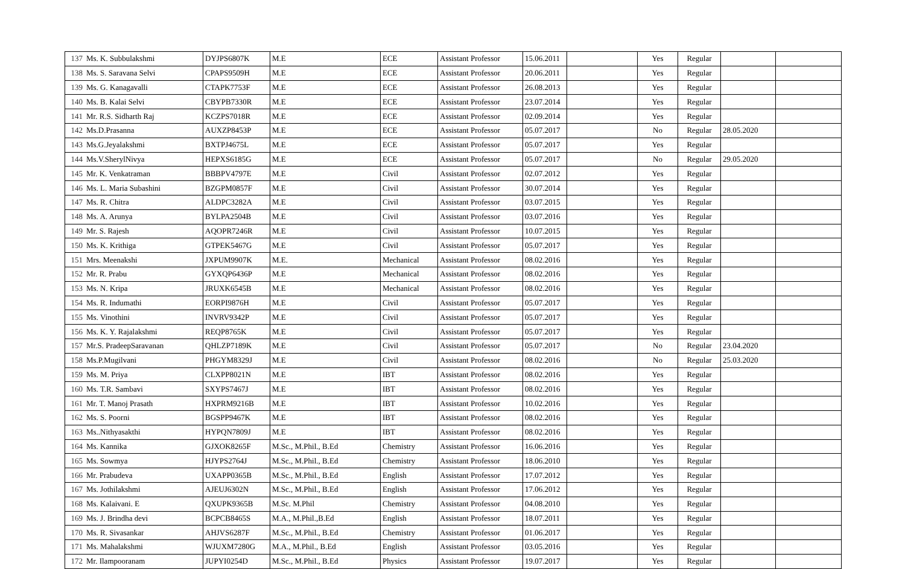| 137 | Ms. K. Subbulakshmi | DYJPS6807K | M.E | ECE | Assistant Professor | 15.06.2011 | | Yes | Regular | | |
| 138 | Ms. S. Saravana Selvi | CPAPS9509H | M.E | ECE | Assistant Professor | 20.06.2011 | | Yes | Regular | | |
| 139 | Ms. G. Kanagavalli | CTAPK7753F | M.E | ECE | Assistant Professor | 26.08.2013 | | Yes | Regular | | |
| 140 | Ms. B. Kalai Selvi | CBYPB7330R | M.E | ECE | Assistant Professor | 23.07.2014 | | Yes | Regular | | |
| 141 | Mr. R.S. Sidharth Raj | KCZPS7018R | M.E | ECE | Assistant Professor | 02.09.2014 | | Yes | Regular | | |
| 142 | Ms.D.Prasanna | AUXZP8453P | M.E | ECE | Assistant Professor | 05.07.2017 | | No | Regular | 28.05.2020 | |
| 143 | Ms.G.Jeyalakshmi | BXTPJ4675L | M.E | ECE | Assistant Professor | 05.07.2017 | | Yes | Regular | | |
| 144 | Ms.V.SherylNivya | HEPXS6185G | M.E | ECE | Assistant Professor | 05.07.2017 | | No | Regular | 29.05.2020 | |
| 145 | Mr. K. Venkatraman | BBBPV4797E | M.E | Civil | Assistant Professor | 02.07.2012 | | Yes | Regular | | |
| 146 | Ms. L. Maria Subashini | BZGPM0857F | M.E | Civil | Assistant Professor | 30.07.2014 | | Yes | Regular | | |
| 147 | Ms. R. Chitra | ALDPC3282A | M.E | Civil | Assistant Professor | 03.07.2015 | | Yes | Regular | | |
| 148 | Ms. A. Arunya | BYLPA2504B | M.E | Civil | Assistant Professor | 03.07.2016 | | Yes | Regular | | |
| 149 | Mr. S. Rajesh | AQOPR7246R | M.E | Civil | Assistant Professor | 10.07.2015 | | Yes | Regular | | |
| 150 | Ms. K. Krithiga | GTPEK5467G | M.E | Civil | Assistant Professor | 05.07.2017 | | Yes | Regular | | |
| 151 | Mrs. Meenakshi | JXPUM9907K | M.E. | Mechanical | Assistant Professor | 08.02.2016 | | Yes | Regular | | |
| 152 | Mr. R. Prabu | GYXQP6436P | M.E | Mechanical | Assistant Professor | 08.02.2016 | | Yes | Regular | | |
| 153 | Ms. N. Kripa | JRUXK6545B | M.E | Mechanical | Assistant Professor | 08.02.2016 | | Yes | Regular | | |
| 154 | Ms. R. Indumathi | EORPI9876H | M.E | Civil | Assistant Professor | 05.07.2017 | | Yes | Regular | | |
| 155 | Ms. Vinothini | INVRV9342P | M.E | Civil | Assistant Professor | 05.07.2017 | | Yes | Regular | | |
| 156 | Ms. K. Y. Rajalakshmi | REQP8765K | M.E | Civil | Assistant Professor | 05.07.2017 | | Yes | Regular | | |
| 157 | Mr.S. PradeepSaravanan | QHLZP7189K | M.E | Civil | Assistant Professor | 05.07.2017 | | No | Regular | 23.04.2020 | |
| 158 | Ms.P.Mugilvani | PHGYM8329J | M.E | Civil | Assistant Professor | 08.02.2016 | | No | Regular | 25.03.2020 | |
| 159 | Ms. M. Priya | CLXPP8021N | M.E | IBT | Assistant Professor | 08.02.2016 | | Yes | Regular | | |
| 160 | Ms. T.R. Sambavi | SXYPS7467J | M.E | IBT | Assistant Professor | 08.02.2016 | | Yes | Regular | | |
| 161 | Mr. T. Manoj Prasath | HXPRM9216B | M.E | IBT | Assistant Professor | 10.02.2016 | | Yes | Regular | | |
| 162 | Ms. S. Poorni | BGSPP9467K | M.E | IBT | Assistant Professor | 08.02.2016 | | Yes | Regular | | |
| 163 | Ms..Nithyasakthi | HYPQN7809J | M.E | IBT | Assistant Professor | 08.02.2016 | | Yes | Regular | | |
| 164 | Ms. Kannika | GJXOK8265F | M.Sc., M.Phil., B.Ed | Chemistry | Assistant Professor | 16.06.2016 | | Yes | Regular | | |
| 165 | Ms. Sowmya | HJYPS2764J | M.Sc., M.Phil., B.Ed | Chemistry | Assistant Professor | 18.06.2010 | | Yes | Regular | | |
| 166 | Mr. Prabudeva | UXAPP0365B | M.Sc., M.Phil., B.Ed | English | Assistant Professor | 17.07.2012 | | Yes | Regular | | |
| 167 | Ms. Jothilakshmi | AJEUJ6302N | M.Sc., M.Phil., B.Ed | English | Assistant Professor | 17.06.2012 | | Yes | Regular | | |
| 168 | Ms. Kalaivani. E | QXUPK9365B | M.Sc. M.Phil | Chemistry | Assistant Professor | 04.08.2010 | | Yes | Regular | | |
| 169 | Ms. J. Brindha devi | BCPCB8465S | M.A., M.Phil.,B.Ed | English | Assistant Professor | 18.07.2011 | | Yes | Regular | | |
| 170 | Ms. R. Sivasankar | AHJVS6287F | M.Sc., M.Phil., B.Ed | Chemistry | Assistant Professor | 01.06.2017 | | Yes | Regular | | |
| 171 | Ms. Mahalakshmi | WJUXM7280G | M.A., M.Phil., B.Ed | English | Assistant Professor | 03.05.2016 | | Yes | Regular | | |
| 172 | Mr. Ilampooranam | JUPYI0254D | M.Sc., M.Phil., B.Ed | Physics | Assistant Professor | 19.07.2017 | | Yes | Regular | | |